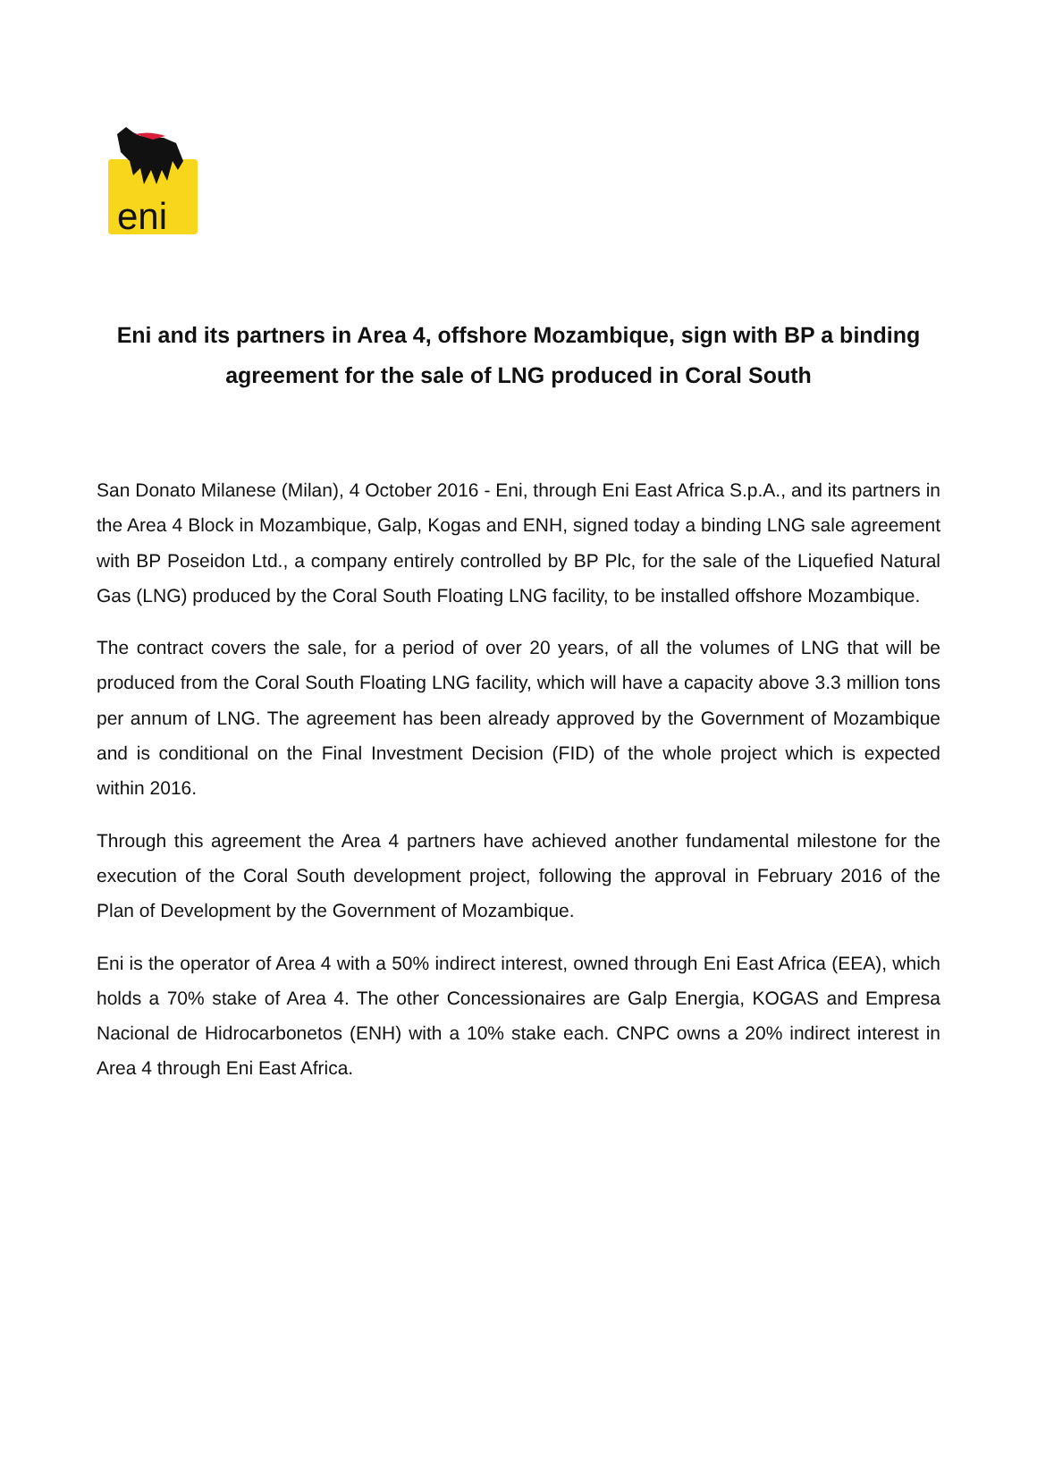eni
Eni and its partners in Area 4, offshore Mozambique, sign with BP a binding agreement for the sale of LNG produced in Coral South
San Donato Milanese (Milan), 4 October 2016 - Eni, through Eni East Africa S.p.A., and its partners in the Area 4 Block in Mozambique, Galp, Kogas and ENH, signed today a binding LNG sale agreement with BP Poseidon Ltd., a company entirely controlled by BP Plc, for the sale of the Liquefied Natural Gas (LNG) produced by the Coral South Floating LNG facility, to be installed offshore Mozambique.
The contract covers the sale, for a period of over 20 years, of all the volumes of LNG that will be produced from the Coral South Floating LNG facility, which will have a capacity above 3.3 million tons per annum of LNG. The agreement has been already approved by the Government of Mozambique and is conditional on the Final Investment Decision (FID) of the whole project which is expected within 2016.
Through this agreement the Area 4 partners have achieved another fundamental milestone for the execution of the Coral South development project, following the approval in February 2016 of the Plan of Development by the Government of Mozambique.
Eni is the operator of Area 4 with a 50% indirect interest, owned through Eni East Africa (EEA), which holds a 70% stake of Area 4. The other Concessionaires are Galp Energia, KOGAS and Empresa Nacional de Hidrocarbonetos (ENH) with a 10% stake each. CNPC owns a 20% indirect interest in Area 4 through Eni East Africa.